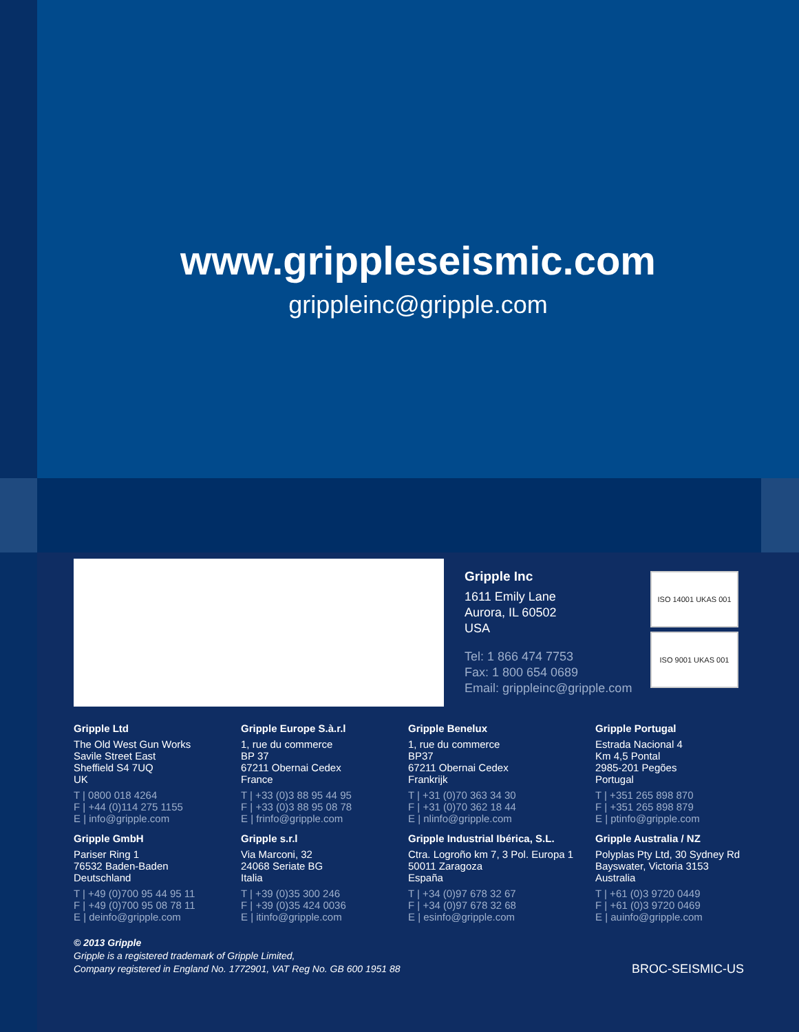www.grippleseismic.com
grippleinc@gripple.com
Gripple Inc
1611 Emily Lane
Aurora, IL 60502
USA
Tel: 1 866 474 7753
Fax: 1 800 654 0689
Email: grippleinc@gripple.com
ISO 14001 UKAS 001
ISO 9001 UKAS 001
Gripple Ltd
The Old West Gun Works
Savile Street East
Sheffield S4 7UQ
UK
T | 0800 018 4264
F | +44 (0)114 275 1155
E | info@gripple.com
Gripple Europe S.à.r.l
1, rue du commerce
BP 37
67211 Obernai Cedex
France
T | +33 (0)3 88 95 44 95
F | +33 (0)3 88 95 08 78
E | frinfo@gripple.com
Gripple Benelux
1, rue du commerce
BP37
67211 Obernai Cedex
Frankrijk
T | +31 (0)70 363 34 30
F | +31 (0)70 362 18 44
E | nlinfo@gripple.com
Gripple Portugal
Estrada Nacional 4
Km 4,5 Pontal
2985-201 Pegões
Portugal
T | +351 265 898 870
F | +351 265 898 879
E | ptinfo@gripple.com
Gripple GmbH
Pariser Ring 1
76532 Baden-Baden
Deutschland
T | +49 (0)700 95 44 95 11
F | +49 (0)700 95 08 78 11
E | deinfo@gripple.com
Gripple s.r.l
Via Marconi, 32
24068 Seriate BG
Italia
T | +39 (0)35 300 246
F | +39 (0)35 424 0036
E | itinfo@gripple.com
Gripple Industrial Ibérica, S.L.
Ctra. Logroño km 7, 3 Pol. Europa 1
50011 Zaragoza
España
T | +34 (0)97 678 32 67
F | +34 (0)97 678 32 68
E | esinfo@gripple.com
Gripple Australia / NZ
Polyplas Pty Ltd, 30 Sydney Rd
Bayswater, Victoria 3153
Australia
T | +61 (0)3 9720 0449
F | +61 (0)3 9720 0469
E | auinfo@gripple.com
© 2013 Gripple
Gripple is a registered trademark of Gripple Limited,
Company registered in England No. 1772901, VAT Reg No. GB 600 1951 88
BROC-SEISMIC-US